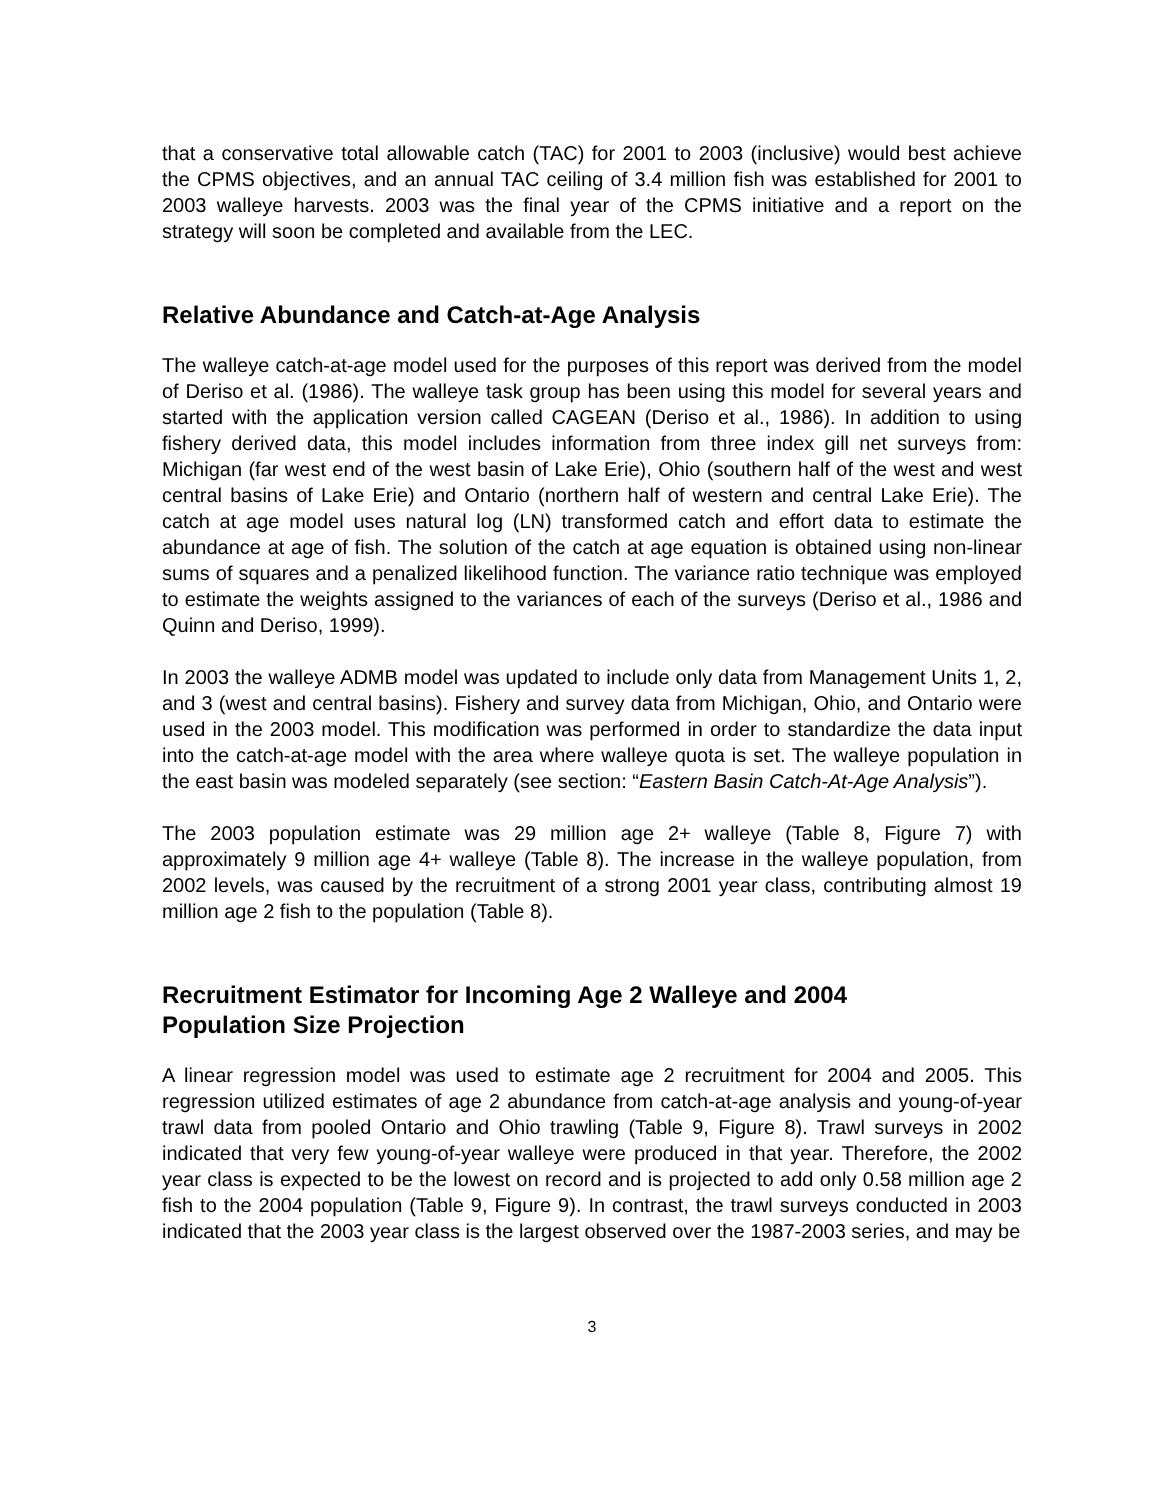that a conservative total allowable catch (TAC) for 2001 to 2003 (inclusive) would best achieve the CPMS objectives, and an annual TAC ceiling of 3.4 million fish was established for 2001 to 2003 walleye harvests. 2003 was the final year of the CPMS initiative and a report on the strategy will soon be completed and available from the LEC.
Relative Abundance and Catch-at-Age Analysis
The walleye catch-at-age model used for the purposes of this report was derived from the model of Deriso et al. (1986). The walleye task group has been using this model for several years and started with the application version called CAGEAN (Deriso et al., 1986). In addition to using fishery derived data, this model includes information from three index gill net surveys from: Michigan (far west end of the west basin of Lake Erie), Ohio (southern half of the west and west central basins of Lake Erie) and Ontario (northern half of western and central Lake Erie). The catch at age model uses natural log (LN) transformed catch and effort data to estimate the abundance at age of fish. The solution of the catch at age equation is obtained using non-linear sums of squares and a penalized likelihood function. The variance ratio technique was employed to estimate the weights assigned to the variances of each of the surveys (Deriso et al., 1986 and Quinn and Deriso, 1999).
In 2003 the walleye ADMB model was updated to include only data from Management Units 1, 2, and 3 (west and central basins). Fishery and survey data from Michigan, Ohio, and Ontario were used in the 2003 model. This modification was performed in order to standardize the data input into the catch-at-age model with the area where walleye quota is set. The walleye population in the east basin was modeled separately (see section: “Eastern Basin Catch-At-Age Analysis”).
The 2003 population estimate was 29 million age 2+ walleye (Table 8, Figure 7) with approximately 9 million age 4+ walleye (Table 8). The increase in the walleye population, from 2002 levels, was caused by the recruitment of a strong 2001 year class, contributing almost 19 million age 2 fish to the population (Table 8).
Recruitment Estimator for Incoming Age 2 Walleye and 2004
Population Size Projection
A linear regression model was used to estimate age 2 recruitment for 2004 and 2005. This regression utilized estimates of age 2 abundance from catch-at-age analysis and young-of-year trawl data from pooled Ontario and Ohio trawling (Table 9, Figure 8). Trawl surveys in 2002 indicated that very few young-of-year walleye were produced in that year. Therefore, the 2002 year class is expected to be the lowest on record and is projected to add only 0.58 million age 2 fish to the 2004 population (Table 9, Figure 9). In contrast, the trawl surveys conducted in 2003 indicated that the 2003 year class is the largest observed over the 1987-2003 series, and may be
3